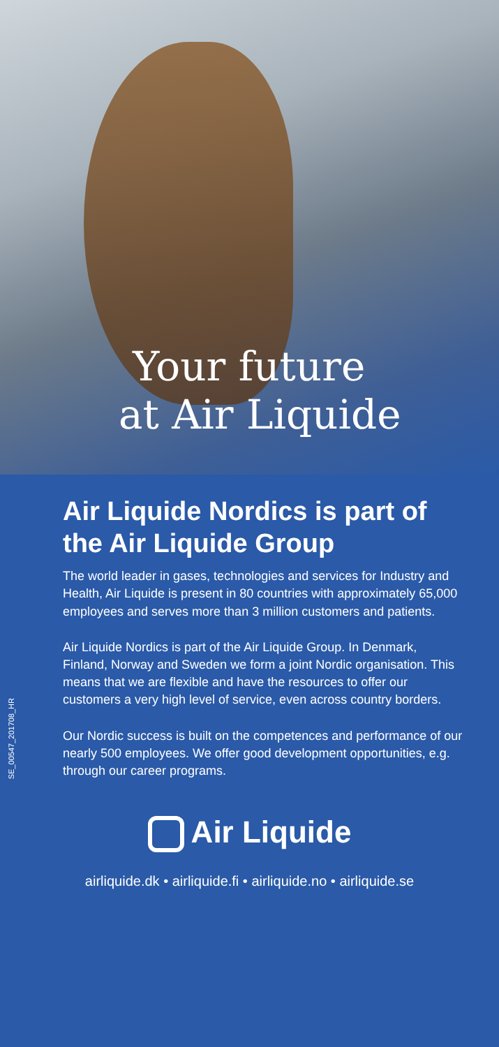Your future
at Air Liquide
SE_00547_201708_HR
Air Liquide Nordics is part of the Air Liquide Group
The world leader in gases, technologies and services for Industry and Health, Air Liquide is present in 80 countries with approximately 65,000 employees and serves more than 3 million customers and patients.
Air Liquide Nordics is part of the Air Liquide Group. In Denmark, Finland, Norway and Sweden we form a joint Nordic organisation. This means that we are flexible and have the resources to offer our customers a very high level of service, even across country borders.
Our Nordic success is built on the competences and performance of our nearly 500 employees. We offer good development opportunities, e.g. through our career programs.
Air Liquide
airliquide.dk • airliquide.fi • airliquide.no • airliquide.se